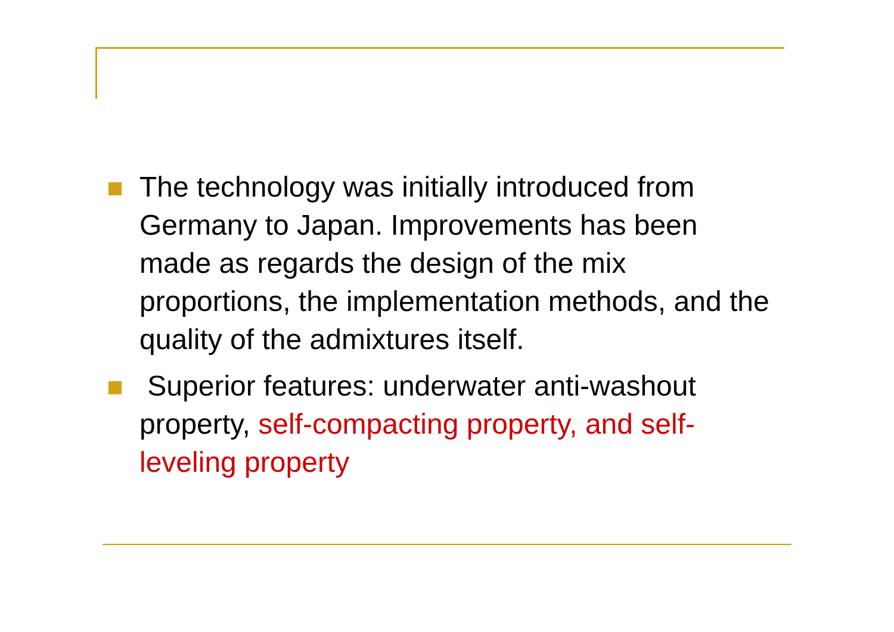The technology was initially introduced from Germany to Japan. Improvements has been made as regards the design of the mix proportions, the implementation methods, and the quality of the admixtures itself.
Superior features: underwater anti-washout property, self-compacting property, and self-leveling property